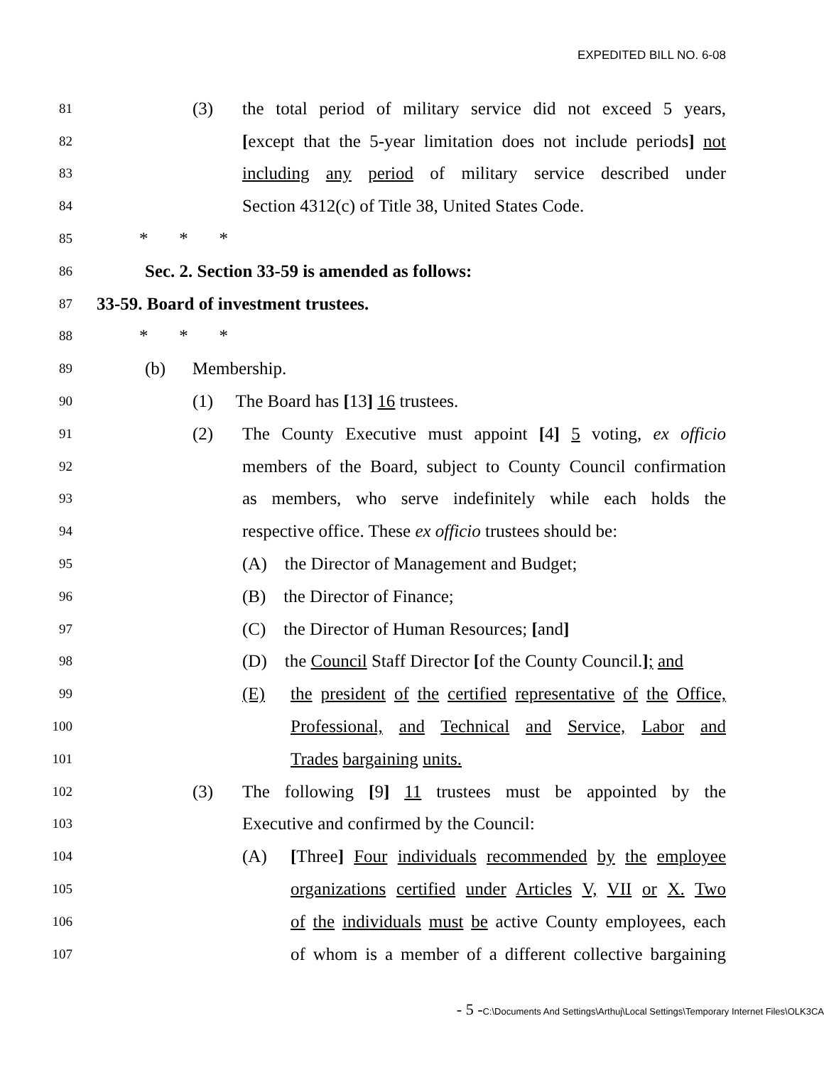EXPEDITED BILL NO. 6-08
81
(3) the total period of military service did not exceed 5 years,
82
[except that the 5-year limitation does not include periods] not
83
including any period of military service described under
84
Section 4312(c) of Title 38, United States Code.
85
* * *
86
Sec. 2. Section 33-59 is amended as follows:
87
33-59. Board of investment trustees.
88
* * *
89
(b) Membership.
90
(1) The Board has [13] 16 trustees.
91
(2) The County Executive must appoint [4] 5 voting, ex officio
92
members of the Board, subject to County Council confirmation
93
as members, who serve indefinitely while each holds the
94
respective office. These ex officio trustees should be:
95
(A) the Director of Management and Budget;
96
(B) the Director of Finance;
97
(C) the Director of Human Resources; [and]
98
(D) the Council Staff Director [of the County Council.]; and
99
(E) the president of the certified representative of the Office,
100
Professional, and Technical and Service, Labor and
101
Trades bargaining units.
102
(3) The following [9] 11 trustees must be appointed by the
103
Executive and confirmed by the Council:
104
(A) [Three] Four individuals recommended by the employee
105
organizations certified under Articles V, VII or X. Two
106
of the individuals must be active County employees, each
107
of whom is a member of a different collective bargaining
- 5 -C:\Documents And Settings\Arthuj\Local Settings\Temporary Internet Files\OLK3CA